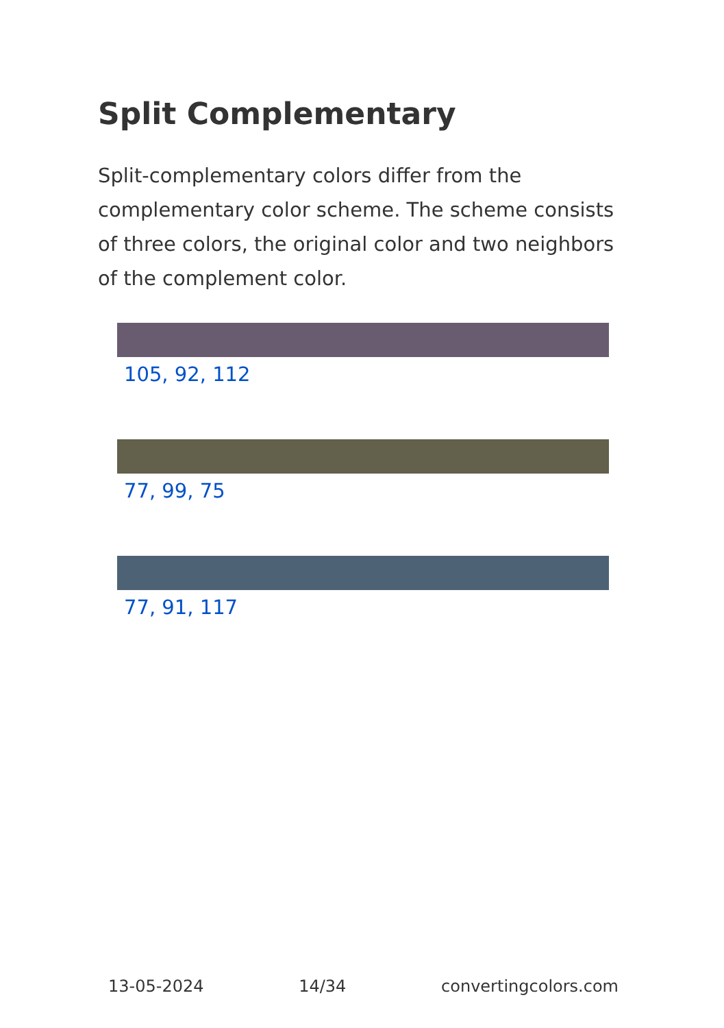Split Complementary
Split-complementary colors differ from the complementary color scheme. The scheme consists of three colors, the original color and two neighbors of the complement color.
105, 92, 112
77, 99, 75
77, 91, 117
13-05-2024 14/34 convertingcolors.com